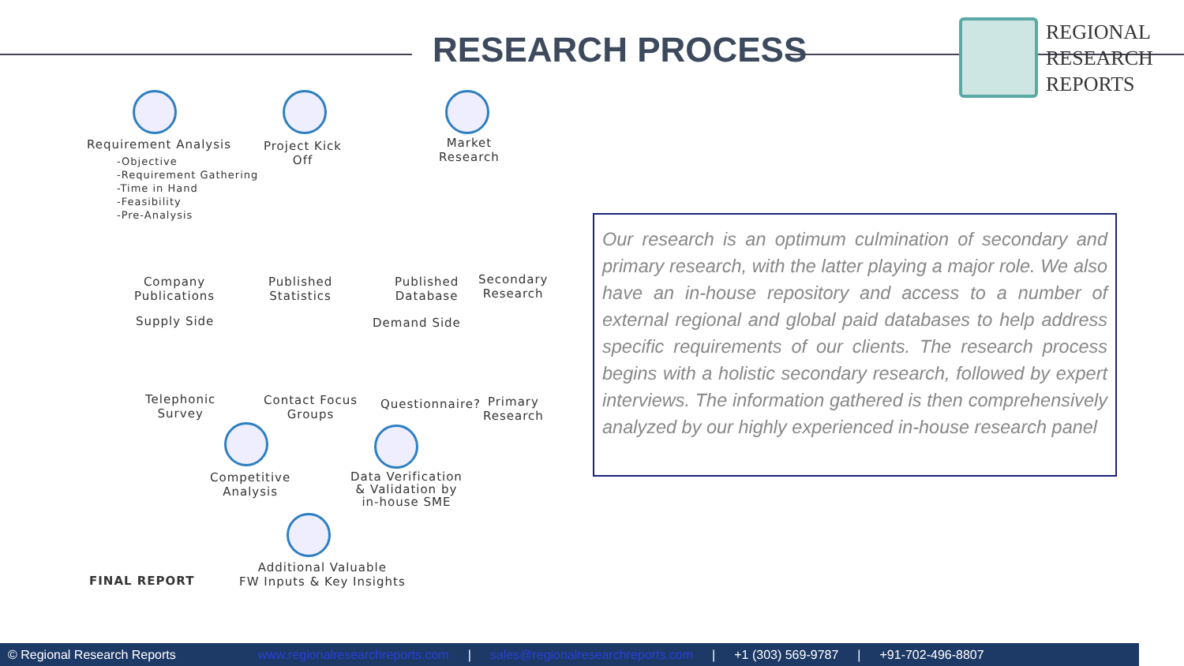RESEARCH PROCESS
REGIONAL
RESEARCH
REPORTS
Requirement Analysis
-Objective
-Requirement Gathering
-Time in Hand
-Feasibility
-Pre-Analysis
Project Kick
Off
Market
Research
Company
Publications
Published
Statistics
Published
Database
Secondary
Research
Supply Side Demand Side
Telephonic
Survey
Contact Focus
Groups
Questionnaire?
Primary
Research
Competitive
Analysis
Data Verification
& Validation by
in-house SME
FINAL REPORT
Additional Valuable
FW Inputs & Key Insights
Our research is an optimum culmination of secondary and primary research, with the latter playing a major role. We also have an in-house repository and access to a number of external regional and global paid databases to help address specific requirements of our clients. The research process begins with a holistic secondary research, followed by expert interviews. The information gathered is then comprehensively analyzed by our highly experienced in-house research panel
© Regional Research Reports www.regionalresearchreports.com | sales@regionalresearchreports.com | +1 (303) 569-9787 | +91-702-496-8807